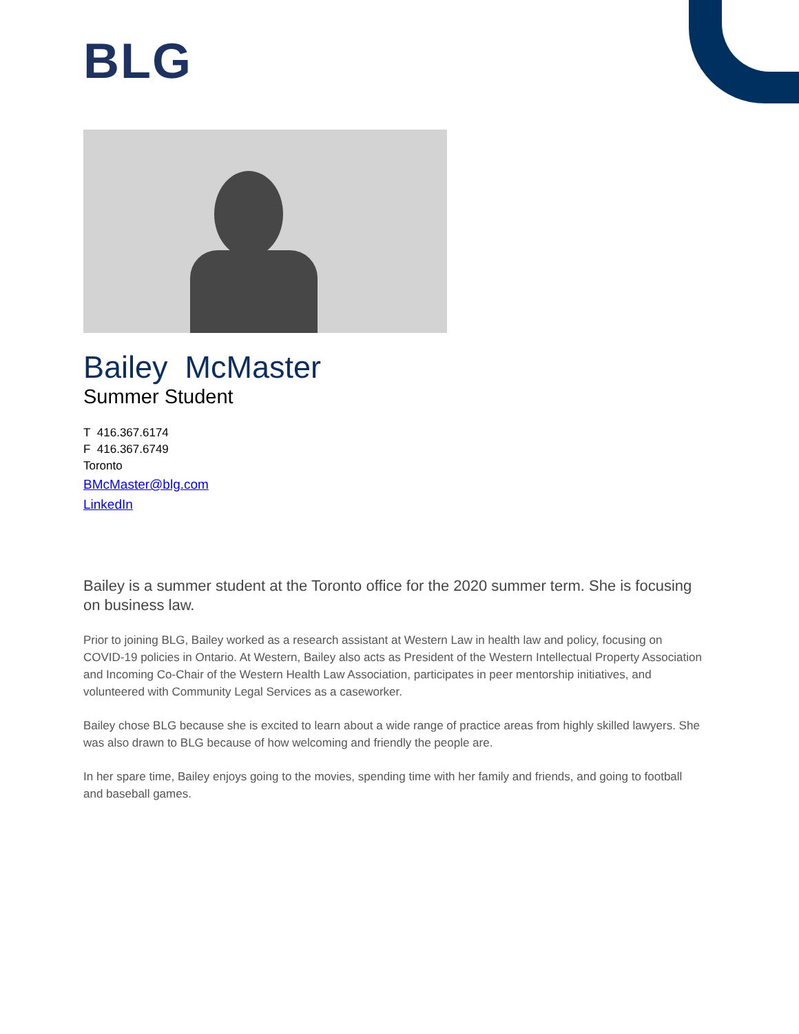BLG
Bailey McMaster
Summer Student
T 416.367.6174
F 416.367.6749
Toronto
BMcMaster@blg.com
LinkedIn
Bailey is a summer student at the Toronto office for the 2020 summer term. She is focusing on business law.
Prior to joining BLG, Bailey worked as a research assistant at Western Law in health law and policy, focusing on COVID-19 policies in Ontario. At Western, Bailey also acts as President of the Western Intellectual Property Association and Incoming Co-Chair of the Western Health Law Association, participates in peer mentorship initiatives, and volunteered with Community Legal Services as a caseworker.
Bailey chose BLG because she is excited to learn about a wide range of practice areas from highly skilled lawyers. She was also drawn to BLG because of how welcoming and friendly the people are.
In her spare time, Bailey enjoys going to the movies, spending time with her family and friends, and going to football and baseball games.